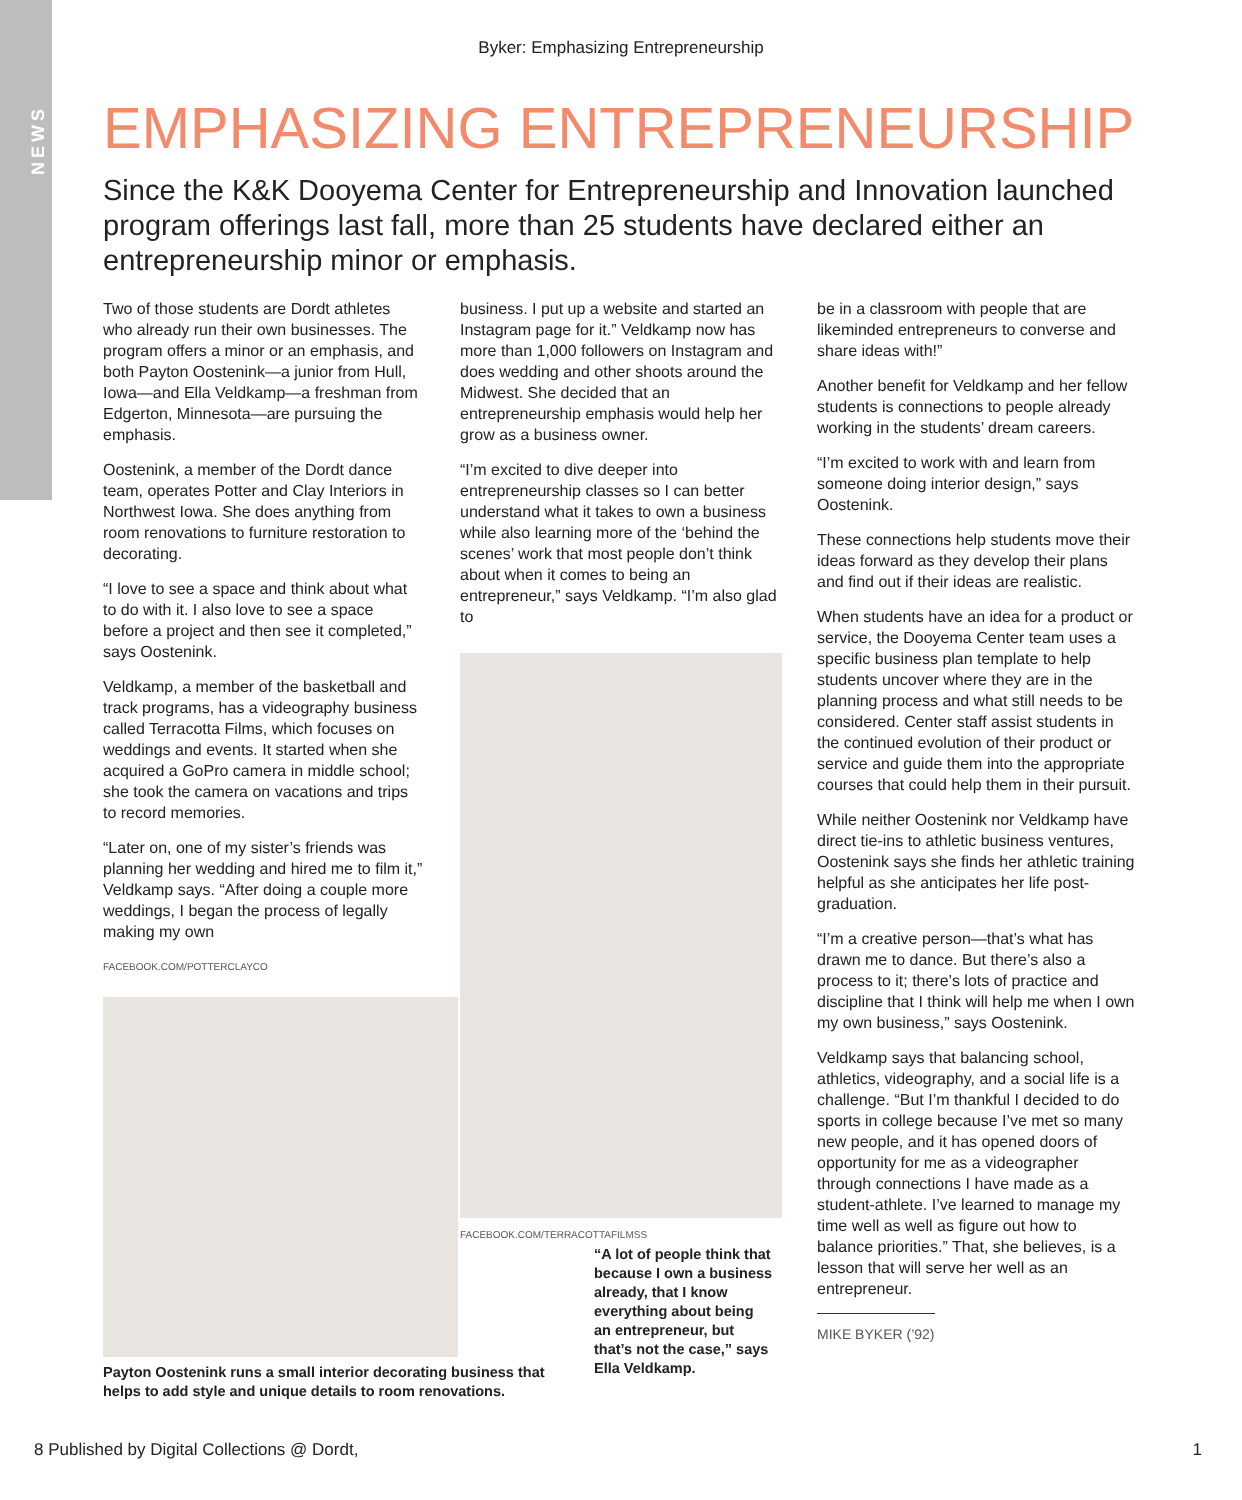NEWS
Byker: Emphasizing Entrepreneurship
EMPHASIZING ENTREPRENEURSHIP
Since the K&K Dooyema Center for Entrepreneurship and Innovation launched program offerings last fall, more than 25 students have declared either an entrepreneurship minor or emphasis.
Two of those students are Dordt athletes who already run their own businesses. The program offers a minor or an emphasis, and both Payton Oostenink—a junior from Hull, Iowa—and Ella Veldkamp—a freshman from Edgerton, Minnesota—are pursuing the emphasis.
Oostenink, a member of the Dordt dance team, operates Potter and Clay Interiors in Northwest Iowa. She does anything from room renovations to furniture restoration to decorating.
“I love to see a space and think about what to do with it. I also love to see a space before a project and then see it completed,” says Oostenink.
Veldkamp, a member of the basketball and track programs, has a videography business called Terracotta Films, which focuses on weddings and events. It started when she acquired a GoPro camera in middle school; she took the camera on vacations and trips to record memories.
“Later on, one of my sister’s friends was planning her wedding and hired me to film it,” Veldkamp says. “After doing a couple more weddings, I began the process of legally making my own
FACEBOOK.COM/POTTERCLAYCO
Payton Oostenink runs a small interior decorating business that helps to add style and unique details to room renovations.
business. I put up a website and started an Instagram page for it.” Veldkamp now has more than 1,000 followers on Instagram and does wedding and other shoots around the Midwest. She decided that an entrepreneurship emphasis would help her grow as a business owner.
“I’m excited to dive deeper into entrepreneurship classes so I can better understand what it takes to own a business while also learning more of the ‘behind the scenes’ work that most people don’t think about when it comes to being an entrepreneur,” says Veldkamp. “I’m also glad to
FACEBOOK.COM/TERRACOTTAFILMSS
“A lot of people think that because I own a business already, that I know everything about being an entrepreneur, but that’s not the case,” says Ella Veldkamp.
be in a classroom with people that are likeminded entrepreneurs to converse and share ideas with!”
Another benefit for Veldkamp and her fellow students is connections to people already working in the students’ dream careers.
“I’m excited to work with and learn from someone doing interior design,” says Oostenink.
These connections help students move their ideas forward as they develop their plans and find out if their ideas are realistic.
When students have an idea for a product or service, the Dooyema Center team uses a specific business plan template to help students uncover where they are in the planning process and what still needs to be considered. Center staff assist students in the continued evolution of their product or service and guide them into the appropriate courses that could help them in their pursuit.
While neither Oostenink nor Veldkamp have direct tie-ins to athletic business ventures, Oostenink says she finds her athletic training helpful as she anticipates her life post-graduation.
“I’m a creative person—that’s what has drawn me to dance. But there’s also a process to it; there’s lots of practice and discipline that I think will help me when I own my own business,” says Oostenink.
Veldkamp says that balancing school, athletics, videography, and a social life is a challenge. “But I’m thankful I decided to do sports in college because I’ve met so many new people, and it has opened doors of opportunity for me as a videographer through connections I have made as a student-athlete. I’ve learned to manage my time well as well as figure out how to balance priorities.” That, she believes, is a lesson that will serve her well as an entrepreneur.
MIKE BYKER (’92)
8 Published by Digital Collections @ Dordt, 1